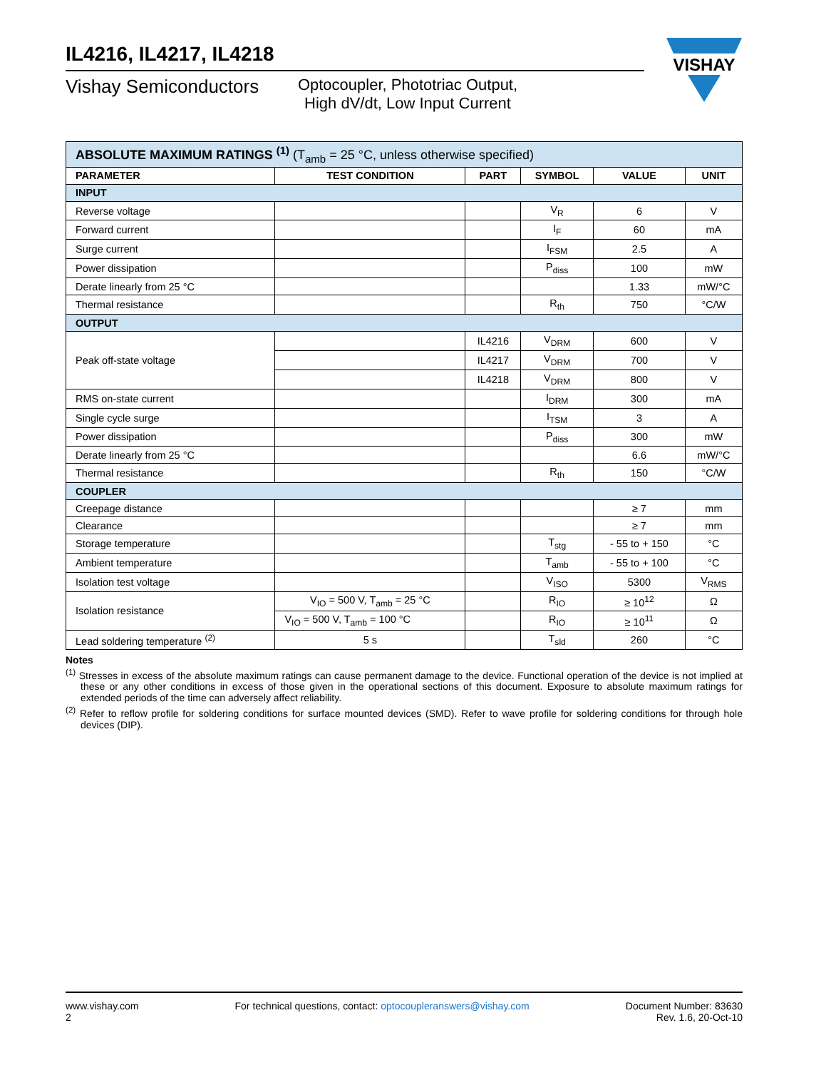VISHAY
IL4216, IL4217, IL4218
Vishay Semiconductors
Optocoupler, Phototriac Output,
High dV/dt, Low Input Current
| ABSOLUTE MAXIMUM RATINGS <sup>(1)</sup> (T<sub>amb</sub> = 25 °C, unless otherwise specified) | | | | | |
| PARAMETER | TEST CONDITION | PART | SYMBOL | VALUE | UNIT |
| INPUT | | | | | |
| Reverse voltage | | | V<sub>R</sub> | 6 | V |
| Forward current | | | I<sub>F</sub> | 60 | mA |
| Surge current | | | I<sub>FSM</sub> | 2.5 | A |
| Power dissipation | | | P<sub>diss</sub> | 100 | mW |
| Derate linearly from 25 °C | | | | 1.33 | mW/°C |
| Thermal resistance | | | R<sub>th</sub> | 750 | °C/W |
| OUTPUT | | | | | |
| Peak off-state voltage | | IL4216 | V<sub>DRM</sub> | 600 | V |
| | | IL4217 | V<sub>DRM</sub> | 700 | V |
| | | IL4218 | V<sub>DRM</sub> | 800 | V |
| RMS on-state current | | | I<sub>DRM</sub> | 300 | mA |
| Single cycle surge | | | I<sub>TSM</sub> | 3 | A |
| Power dissipation | | | P<sub>diss</sub> | 300 | mW |
| Derate linearly from 25 °C | | | | 6.6 | mW/°C |
| Thermal resistance | | | R<sub>th</sub> | 150 | °C/W |
| COUPLER | | | | | |
| Creepage distance | | | | ≥ 7 | mm |
| Clearance | | | | ≥ 7 | mm |
| Storage temperature | | | T<sub>stg</sub> | - 55 to + 150 | °C |
| Ambient temperature | | | T<sub>amb</sub> | - 55 to + 100 | °C |
| Isolation test voltage | | | V<sub>ISO</sub> | 5300 | V<sub>RMS</sub> |
| Isolation resistance | V<sub>IO</sub> = 500 V, T<sub>amb</sub> = 25 °C | | R<sub>IO</sub> | ≥ 10<sup>12</sup> | Ω |
| | V<sub>IO</sub> = 500 V, T<sub>amb</sub> = 100 °C | | R<sub>IO</sub> | ≥ 10<sup>11</sup> | Ω |
| Lead soldering temperature <sup>(2)</sup> | 5 s | | T<sub>sld</sub> | 260 | °C |
Notes
<sup>(1)</sup> Stresses in excess of the absolute maximum ratings can cause permanent damage to the device. Functional operation of the device is not implied at these or any other conditions in excess of those given in the operational sections of this document. Exposure to absolute maximum ratings for extended periods of the time can adversely affect reliability.
<sup>(2)</sup> Refer to reflow profile for soldering conditions for surface mounted devices (SMD). Refer to wave profile for soldering conditions for through hole devices (DIP).
www.vishay.com
2
For technical questions, contact: optocoupleranswers@vishay.com
Document Number: 83630
Rev. 1.6, 20-Oct-10